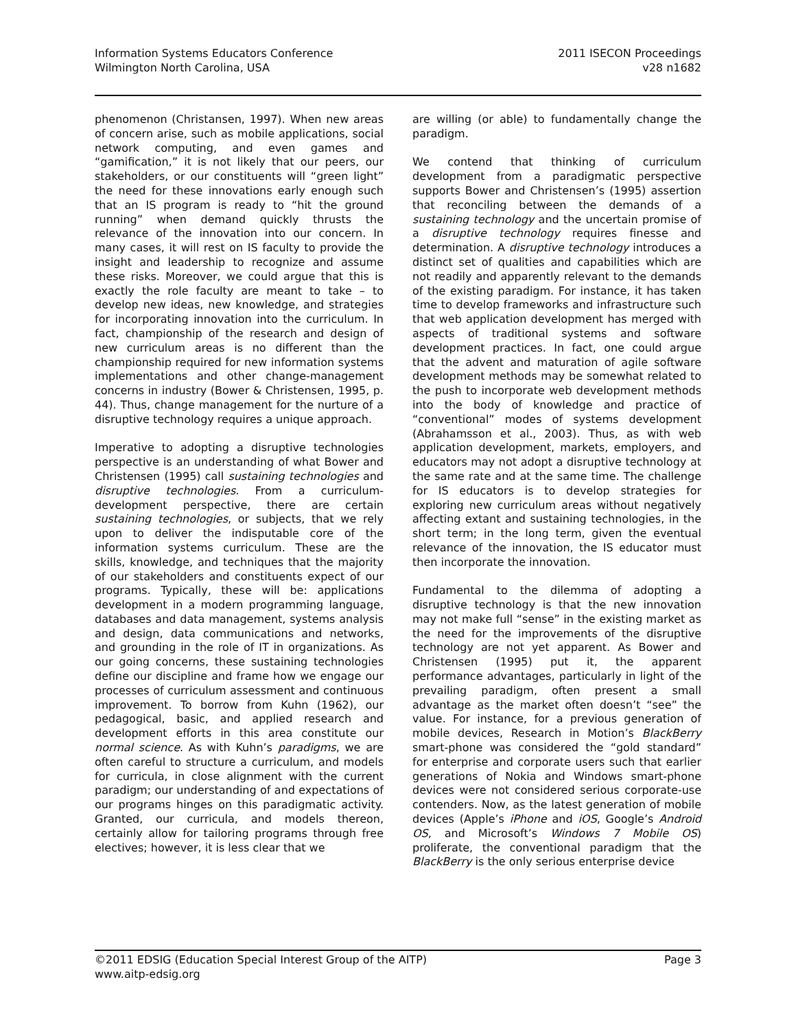Information Systems Educators Conference
Wilmington North Carolina, USA
2011 ISECON Proceedings
v28 n1682
phenomenon (Christansen, 1997). When new areas of concern arise, such as mobile applications, social network computing, and even games and “gamification,” it is not likely that our peers, our stakeholders, or our constituents will “green light” the need for these innovations early enough such that an IS program is ready to “hit the ground running” when demand quickly thrusts the relevance of the innovation into our concern. In many cases, it will rest on IS faculty to provide the insight and leadership to recognize and assume these risks. Moreover, we could argue that this is exactly the role faculty are meant to take – to develop new ideas, new knowledge, and strategies for incorporating innovation into the curriculum. In fact, championship of the research and design of new curriculum areas is no different than the championship required for new information systems implementations and other change-management concerns in industry (Bower & Christensen, 1995, p. 44). Thus, change management for the nurture of a disruptive technology requires a unique approach.
Imperative to adopting a disruptive technologies perspective is an understanding of what Bower and Christensen (1995) call sustaining technologies and disruptive technologies. From a curriculum-development perspective, there are certain sustaining technologies, or subjects, that we rely upon to deliver the indisputable core of the information systems curriculum. These are the skills, knowledge, and techniques that the majority of our stakeholders and constituents expect of our programs. Typically, these will be: applications development in a modern programming language, databases and data management, systems analysis and design, data communications and networks, and grounding in the role of IT in organizations. As our going concerns, these sustaining technologies define our discipline and frame how we engage our processes of curriculum assessment and continuous improvement. To borrow from Kuhn (1962), our pedagogical, basic, and applied research and development efforts in this area constitute our normal science. As with Kuhn’s paradigms, we are often careful to structure a curriculum, and models for curricula, in close alignment with the current paradigm; our understanding of and expectations of our programs hinges on this paradigmatic activity. Granted, our curricula, and models thereon, certainly allow for tailoring programs through free electives; however, it is less clear that we
are willing (or able) to fundamentally change the paradigm.
We contend that thinking of curriculum development from a paradigmatic perspective supports Bower and Christensen’s (1995) assertion that reconciling between the demands of a sustaining technology and the uncertain promise of a disruptive technology requires finesse and determination. A disruptive technology introduces a distinct set of qualities and capabilities which are not readily and apparently relevant to the demands of the existing paradigm. For instance, it has taken time to develop frameworks and infrastructure such that web application development has merged with aspects of traditional systems and software development practices. In fact, one could argue that the advent and maturation of agile software development methods may be somewhat related to the push to incorporate web development methods into the body of knowledge and practice of “conventional” modes of systems development (Abrahamsson et al., 2003). Thus, as with web application development, markets, employers, and educators may not adopt a disruptive technology at the same rate and at the same time. The challenge for IS educators is to develop strategies for exploring new curriculum areas without negatively affecting extant and sustaining technologies, in the short term; in the long term, given the eventual relevance of the innovation, the IS educator must then incorporate the innovation.
Fundamental to the dilemma of adopting a disruptive technology is that the new innovation may not make full “sense” in the existing market as the need for the improvements of the disruptive technology are not yet apparent. As Bower and Christensen (1995) put it, the apparent performance advantages, particularly in light of the prevailing paradigm, often present a small advantage as the market often doesn’t “see” the value. For instance, for a previous generation of mobile devices, Research in Motion’s BlackBerry smart-phone was considered the “gold standard” for enterprise and corporate users such that earlier generations of Nokia and Windows smart-phone devices were not considered serious corporate-use contenders. Now, as the latest generation of mobile devices (Apple’s iPhone and iOS, Google’s Android OS, and Microsoft’s Windows 7 Mobile OS) proliferate, the conventional paradigm that the BlackBerry is the only serious enterprise device
©2011 EDSIG (Education Special Interest Group of the AITP)
www.aitp-edsig.org
Page 3